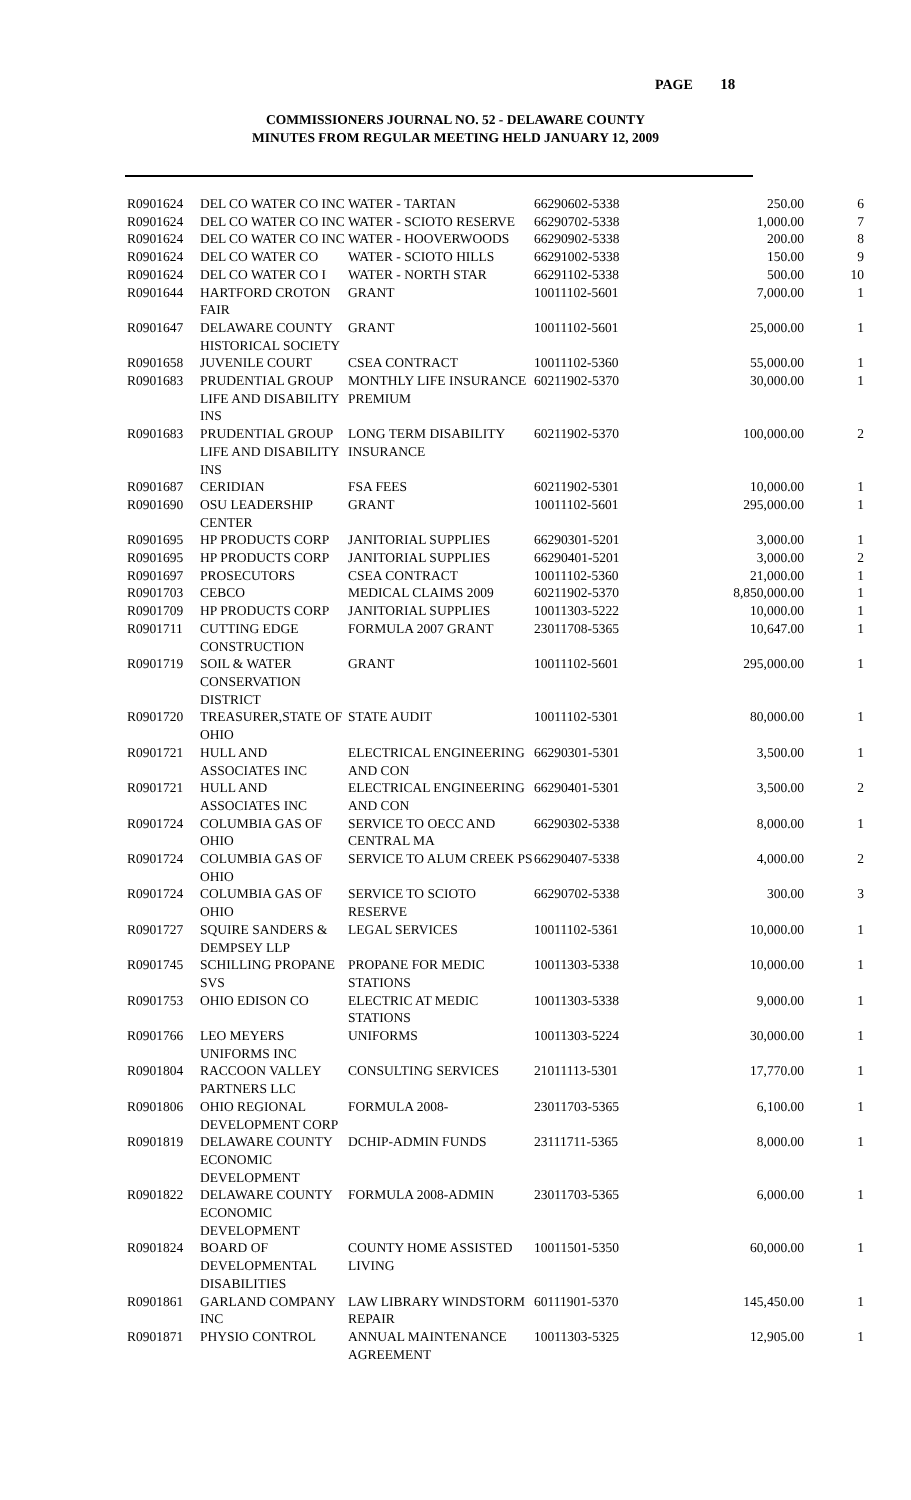PAGE 18
COMMISSIONERS JOURNAL NO. 52 - DELAWARE COUNTY
MINUTES FROM REGULAR MEETING HELD JANUARY 12, 2009
| R0901624 | DEL CO WATER CO INC | WATER - TARTAN | 66290602-5338 | 250.00 | 6 |
| R0901624 | DEL CO WATER CO INC | WATER - SCIOTO RESERVE | 66290702-5338 | 1,000.00 | 7 |
| R0901624 | DEL CO WATER CO INC | WATER - HOOVERWOODS | 66290902-5338 | 200.00 | 8 |
| R0901624 | DEL CO WATER CO | WATER - SCIOTO HILLS | 66291002-5338 | 150.00 | 9 |
| R0901624 | DEL CO WATER CO I | WATER - NORTH STAR | 66291102-5338 | 500.00 | 10 |
| R0901644 | HARTFORD CROTON FAIR | GRANT | 10011102-5601 | 7,000.00 | 1 |
| R0901647 | DELAWARE COUNTY HISTORICAL SOCIETY | GRANT | 10011102-5601 | 25,000.00 | 1 |
| R0901658 | JUVENILE COURT | CSEA CONTRACT | 10011102-5360 | 55,000.00 | 1 |
| R0901683 | PRUDENTIAL GROUP LIFE AND DISABILITY INS | MONTHLY LIFE INSURANCE PREMIUM | 60211902-5370 | 30,000.00 | 1 |
| R0901683 | PRUDENTIAL GROUP LIFE AND DISABILITY INS | LONG TERM DISABILITY INSURANCE | 60211902-5370 | 100,000.00 | 2 |
| R0901687 | CERIDIAN | FSA FEES | 60211902-5301 | 10,000.00 | 1 |
| R0901690 | OSU LEADERSHIP CENTER | GRANT | 10011102-5601 | 295,000.00 | 1 |
| R0901695 | HP PRODUCTS CORP | JANITORIAL SUPPLIES | 66290301-5201 | 3,000.00 | 1 |
| R0901695 | HP PRODUCTS CORP | JANITORIAL SUPPLIES | 66290401-5201 | 3,000.00 | 2 |
| R0901697 | PROSECUTORS | CSEA CONTRACT | 10011102-5360 | 21,000.00 | 1 |
| R0901703 | CEBCO | MEDICAL CLAIMS 2009 | 60211902-5370 | 8,850,000.00 | 1 |
| R0901709 | HP PRODUCTS CORP | JANITORIAL SUPPLIES | 10011303-5222 | 10,000.00 | 1 |
| R0901711 | CUTTING EDGE CONSTRUCTION | FORMULA 2007 GRANT | 23011708-5365 | 10,647.00 | 1 |
| R0901719 | SOIL & WATER CONSERVATION DISTRICT | GRANT | 10011102-5601 | 295,000.00 | 1 |
| R0901720 | TREASURER,STATE OF OHIO | STATE AUDIT | 10011102-5301 | 80,000.00 | 1 |
| R0901721 | HULL AND ASSOCIATES INC | ELECTRICAL ENGINEERING AND CON | 66290301-5301 | 3,500.00 | 1 |
| R0901721 | HULL AND ASSOCIATES INC | ELECTRICAL ENGINEERING AND CON | 66290401-5301 | 3,500.00 | 2 |
| R0901724 | COLUMBIA GAS OF OHIO | SERVICE TO OECC AND CENTRAL MA | 66290302-5338 | 8,000.00 | 1 |
| R0901724 | COLUMBIA GAS OF OHIO | SERVICE TO ALUM CREEK PS | 66290407-5338 | 4,000.00 | 2 |
| R0901724 | COLUMBIA GAS OF OHIO | SERVICE TO SCIOTO RESERVE | 66290702-5338 | 300.00 | 3 |
| R0901727 | SQUIRE SANDERS & DEMPSEY LLP | LEGAL SERVICES | 10011102-5361 | 10,000.00 | 1 |
| R0901745 | SCHILLING PROPANE SVS | PROPANE FOR MEDIC STATIONS | 10011303-5338 | 10,000.00 | 1 |
| R0901753 | OHIO EDISON CO | ELECTRIC AT MEDIC STATIONS | 10011303-5338 | 9,000.00 | 1 |
| R0901766 | LEO MEYERS UNIFORMS INC | UNIFORMS | 10011303-5224 | 30,000.00 | 1 |
| R0901804 | RACCOON VALLEY PARTNERS LLC | CONSULTING SERVICES | 21011113-5301 | 17,770.00 | 1 |
| R0901806 | OHIO REGIONAL DEVELOPMENT CORP | FORMULA 2008- | 23011703-5365 | 6,100.00 | 1 |
| R0901819 | DELAWARE COUNTY ECONOMIC DEVELOPMENT | DCHIP-ADMIN FUNDS | 23111711-5365 | 8,000.00 | 1 |
| R0901822 | DELAWARE COUNTY ECONOMIC DEVELOPMENT | FORMULA 2008-ADMIN | 23011703-5365 | 6,000.00 | 1 |
| R0901824 | BOARD OF DEVELOPMENTAL DISABILITIES | COUNTY HOME ASSISTED LIVING | 10011501-5350 | 60,000.00 | 1 |
| R0901861 | GARLAND COMPANY INC | LAW LIBRARY WINDSTORM REPAIR | 60111901-5370 | 145,450.00 | 1 |
| R0901871 | PHYSIO CONTROL | ANNUAL MAINTENANCE AGREEMENT | 10011303-5325 | 12,905.00 | 1 |